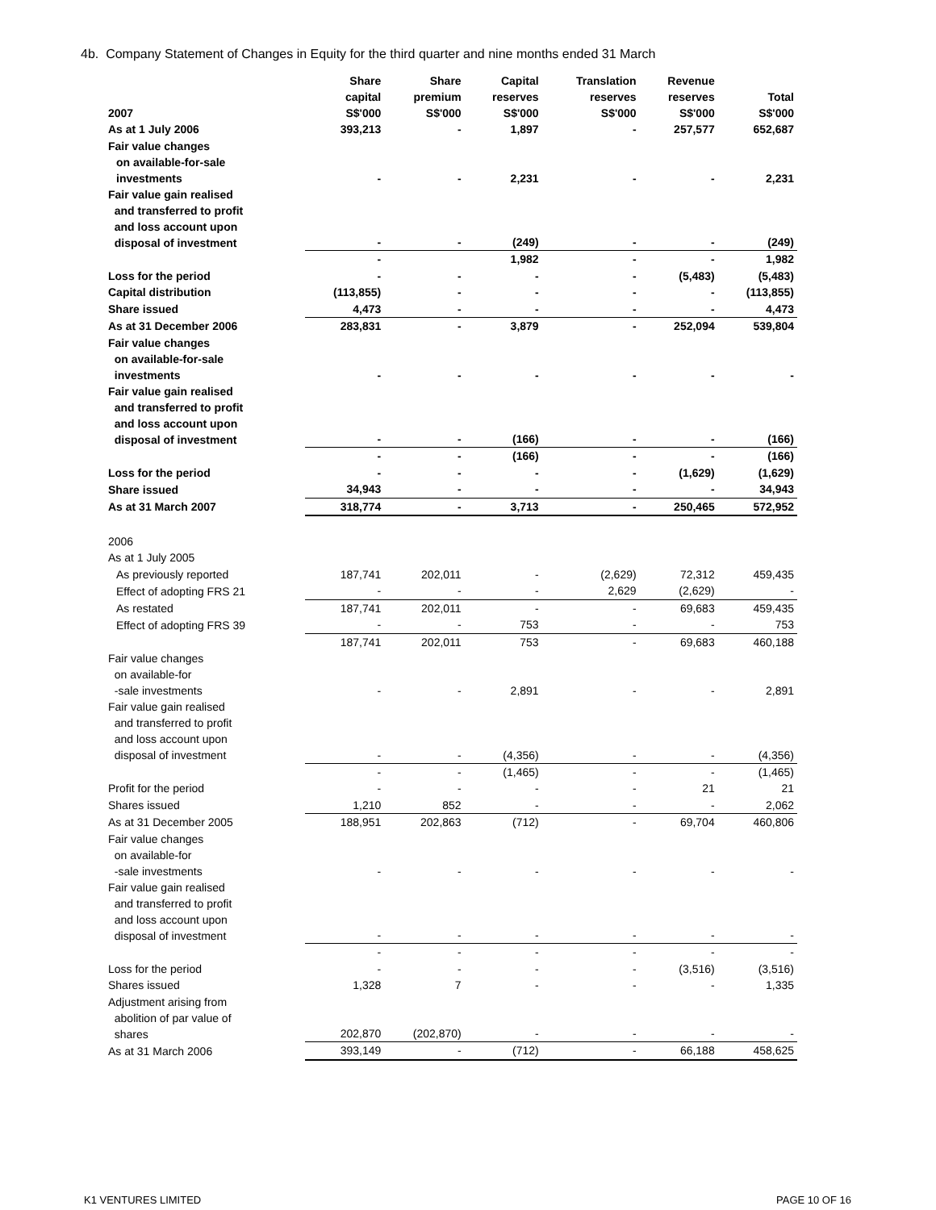4b. Company Statement of Changes in Equity for the third quarter and nine months ended 31 March
| 2007 | Share capital S$'000 | Share premium S$'000 | Capital reserves S$'000 | Translation reserves S$'000 | Revenue reserves S$'000 | Total S$'000 |
| --- | --- | --- | --- | --- | --- | --- |
| As at 1 July 2006 | 393,213 | - | 1,897 | - | 257,577 | 652,687 |
| Fair value changes on available-for-sale investments | - | - | 2,231 | - | - | 2,231 |
| Fair value gain realised and transferred to profit and loss account upon disposal of investment | - | - | (249) | - | - | (249) |
| | - | | 1,982 | - | - | 1,982 |
| Loss for the period | - | - | - | - | (5,483) | (5,483) |
| Capital distribution | (113,855) | - | - | - | - | (113,855) |
| Share issued | 4,473 | - | - | - | - | 4,473 |
| As at 31 December 2006 | 283,831 | - | 3,879 | - | 252,094 | 539,804 |
| Fair value changes on available-for-sale investments | - | - | - | - | - | - |
| Fair value gain realised and transferred to profit and loss account upon disposal of investment | - | - | (166) | - | - | (166) |
| | - | - | (166) | - | - | (166) |
| Loss for the period | - | - | - | - | (1,629) | (1,629) |
| Share issued | 34,943 | - | - | - | - | 34,943 |
| As at 31 March 2007 | 318,774 | - | 3,713 | - | 250,465 | 572,952 |
| 2006 | | | | | | |
| As at 1 July 2005 | | | | | | |
| As previously reported | 187,741 | 202,011 | - | (2,629) | 72,312 | 459,435 |
| Effect of adopting FRS 21 | - | - | - | 2,629 | (2,629) | - |
| As restated | 187,741 | 202,011 | - | - | 69,683 | 459,435 |
| Effect of adopting FRS 39 | - | - | 753 | - | - | 753 |
| | 187,741 | 202,011 | 753 | - | 69,683 | 460,188 |
| Fair value changes on available-for -sale investments | - | - | 2,891 | - | - | 2,891 |
| Fair value gain realised and transferred to profit and loss account upon disposal of investment | - | - | (4,356) | - | - | (4,356) |
| | - | - | (1,465) | - | - | (1,465) |
| Profit for the period | - | - | - | - | 21 | 21 |
| Shares issued | 1,210 | 852 | - | - | - | 2,062 |
| As at 31 December 2005 | 188,951 | 202,863 | (712) | - | 69,704 | 460,806 |
| Fair value changes on available-for -sale investments | - | - | - | - | - | - |
| Fair value gain realised and transferred to profit and loss account upon disposal of investment | - | - | - | - | - | - |
| | - | - | - | - | - | - |
| Loss for the period | - | - | - | - | (3,516) | (3,516) |
| Shares issued | 1,328 | 7 | - | - | - | 1,335 |
| Adjustment arising from abolition of par value of shares | 202,870 | (202,870) | - | - | - | - |
| As at 31 March 2006 | 393,149 | - | (712) | - | 66,188 | 458,625 |
K1 VENTURES LIMITED PAGE 10 OF 16